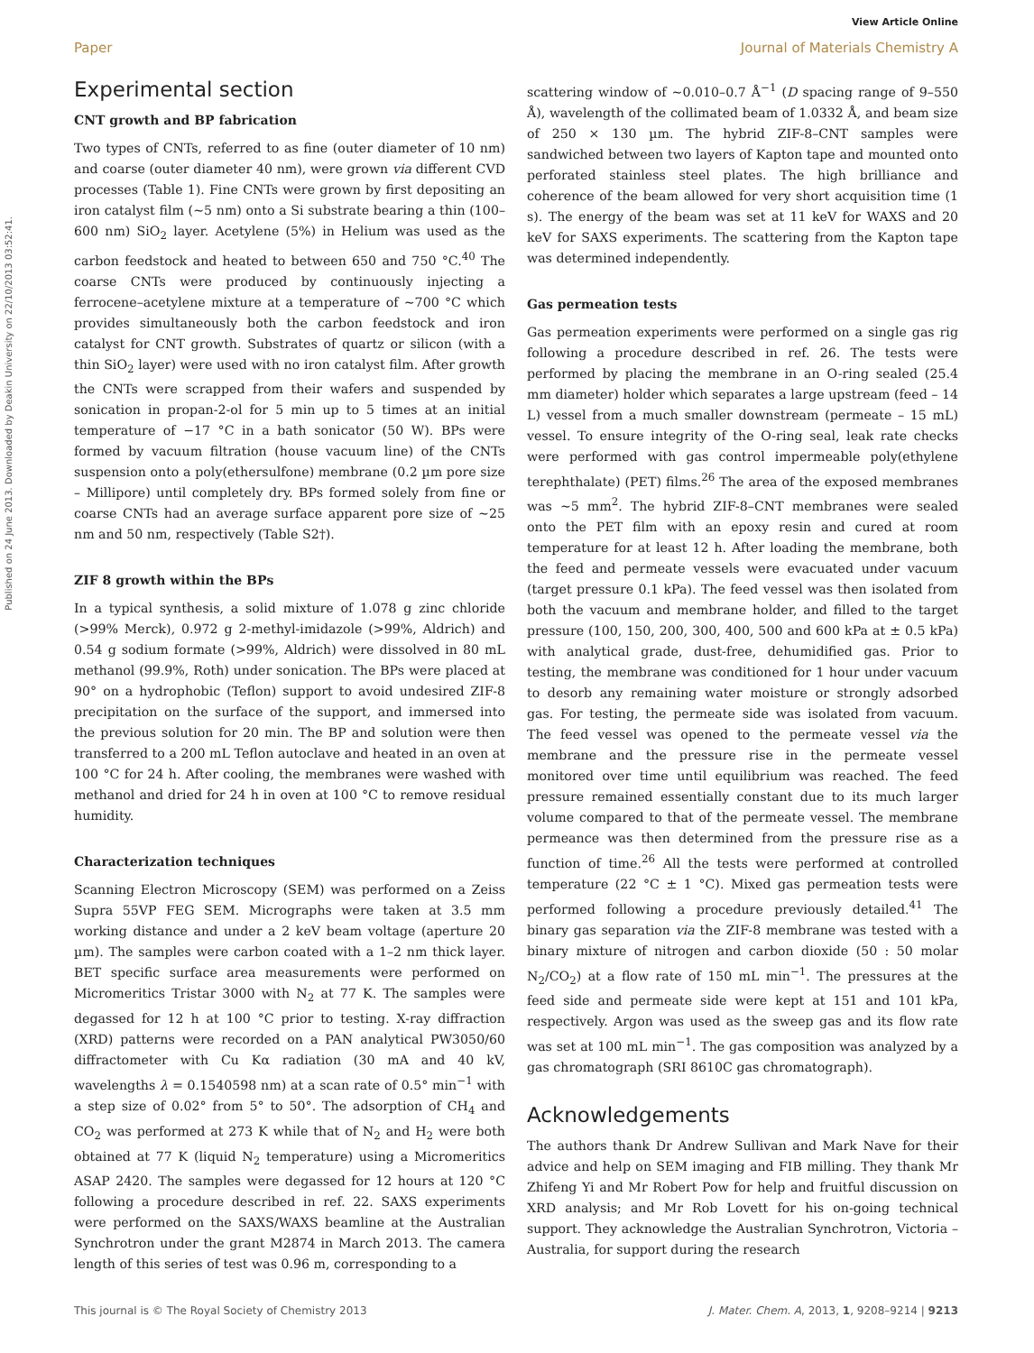View Article Online
Paper Journal of Materials Chemistry A
Published on 24 June 2013. Downloaded by Deakin University on 22/10/2013 03:52:41.
Experimental section
CNT growth and BP fabrication
Two types of CNTs, referred to as fine (outer diameter of 10 nm) and coarse (outer diameter 40 nm), were grown via different CVD processes (Table 1). Fine CNTs were grown by first depositing an iron catalyst film (∼5 nm) onto a Si substrate bearing a thin (100–600 nm) SiO<sub>2</sub> layer. Acetylene (5%) in Helium was used as the carbon feedstock and heated to between 650 and 750 °C.<sup>40</sup> The coarse CNTs were produced by continuously injecting a ferrocene–acetylene mixture at a temperature of ∼700 °C which provides simultaneously both the carbon feedstock and iron catalyst for CNT growth. Substrates of quartz or silicon (with a thin SiO<sub>2</sub> layer) were used with no iron catalyst film. After growth the CNTs were scrapped from their wafers and suspended by sonication in propan-2-ol for 5 min up to 5 times at an initial temperature of −17 °C in a bath sonicator (50 W). BPs were formed by vacuum filtration (house vacuum line) of the CNTs suspension onto a poly(ethersulfone) membrane (0.2 µm pore size – Millipore) until completely dry. BPs formed solely from fine or coarse CNTs had an average surface apparent pore size of ∼25 nm and 50 nm, respectively (Table S2†).
ZIF 8 growth within the BPs
In a typical synthesis, a solid mixture of 1.078 g zinc chloride (>99% Merck), 0.972 g 2-methyl-imidazole (>99%, Aldrich) and 0.54 g sodium formate (>99%, Aldrich) were dissolved in 80 mL methanol (99.9%, Roth) under sonication. The BPs were placed at 90° on a hydrophobic (Teflon) support to avoid undesired ZIF-8 precipitation on the surface of the support, and immersed into the previous solution for 20 min. The BP and solution were then transferred to a 200 mL Teflon autoclave and heated in an oven at 100 °C for 24 h. After cooling, the membranes were washed with methanol and dried for 24 h in oven at 100 °C to remove residual humidity.
Characterization techniques
Scanning Electron Microscopy (SEM) was performed on a Zeiss Supra 55VP FEG SEM. Micrographs were taken at 3.5 mm working distance and under a 2 keV beam voltage (aperture 20 µm). The samples were carbon coated with a 1–2 nm thick layer. BET specific surface area measurements were performed on Micromeritics Tristar 3000 with N<sub>2</sub> at 77 K. The samples were degassed for 12 h at 100 °C prior to testing. X-ray diffraction (XRD) patterns were recorded on a PAN analytical PW3050/60 diffractometer with Cu Kα radiation (30 mA and 40 kV, wavelengths λ = 0.1540598 nm) at a scan rate of 0.5° min<sup>−1</sup> with a step size of 0.02° from 5° to 50°. The adsorption of CH<sub>4</sub> and CO<sub>2</sub> was performed at 273 K while that of N<sub>2</sub> and H<sub>2</sub> were both obtained at 77 K (liquid N<sub>2</sub> temperature) using a Micromeritics ASAP 2420. The samples were degassed for 12 hours at 120 °C following a procedure described in ref. 22. SAXS experiments were performed on the SAXS/WAXS beamline at the Australian Synchrotron under the grant M2874 in March 2013. The camera length of this series of test was 0.96 m, corresponding to a
scattering window of ∼0.010–0.7 Å<sup>−1</sup> (D spacing range of 9–550 Å), wavelength of the collimated beam of 1.0332 Å, and beam size of 250 × 130 µm. The hybrid ZIF-8–CNT samples were sandwiched between two layers of Kapton tape and mounted onto perforated stainless steel plates. The high brilliance and coherence of the beam allowed for very short acquisition time (1 s). The energy of the beam was set at 11 keV for WAXS and 20 keV for SAXS experiments. The scattering from the Kapton tape was determined independently.
Gas permeation tests
Gas permeation experiments were performed on a single gas rig following a procedure described in ref. 26. The tests were performed by placing the membrane in an O-ring sealed (25.4 mm diameter) holder which separates a large upstream (feed – 14 L) vessel from a much smaller downstream (permeate – 15 mL) vessel. To ensure integrity of the O-ring seal, leak rate checks were performed with gas control impermeable poly(ethylene terephthalate) (PET) films.<sup>26</sup> The area of the exposed membranes was ∼5 mm<sup>2</sup>. The hybrid ZIF-8–CNT membranes were sealed onto the PET film with an epoxy resin and cured at room temperature for at least 12 h. After loading the membrane, both the feed and permeate vessels were evacuated under vacuum (target pressure 0.1 kPa). The feed vessel was then isolated from both the vacuum and membrane holder, and filled to the target pressure (100, 150, 200, 300, 400, 500 and 600 kPa at ± 0.5 kPa) with analytical grade, dust-free, dehumidified gas. Prior to testing, the membrane was conditioned for 1 hour under vacuum to desorb any remaining water moisture or strongly adsorbed gas. For testing, the permeate side was isolated from vacuum. The feed vessel was opened to the permeate vessel via the membrane and the pressure rise in the permeate vessel monitored over time until equilibrium was reached. The feed pressure remained essentially constant due to its much larger volume compared to that of the permeate vessel. The membrane permeance was then determined from the pressure rise as a function of time.<sup>26</sup> All the tests were performed at controlled temperature (22 °C ± 1 °C). Mixed gas permeation tests were performed following a procedure previously detailed.<sup>41</sup> The binary gas separation via the ZIF-8 membrane was tested with a binary mixture of nitrogen and carbon dioxide (50 : 50 molar N<sub>2</sub>/CO<sub>2</sub>) at a flow rate of 150 mL min<sup>−1</sup>. The pressures at the feed side and permeate side were kept at 151 and 101 kPa, respectively. Argon was used as the sweep gas and its flow rate was set at 100 mL min<sup>−1</sup>. The gas composition was analyzed by a gas chromatograph (SRI 8610C gas chromatograph).
Acknowledgements
The authors thank Dr Andrew Sullivan and Mark Nave for their advice and help on SEM imaging and FIB milling. They thank Mr Zhifeng Yi and Mr Robert Pow for help and fruitful discussion on XRD analysis; and Mr Rob Lovett for his on-going technical support. They acknowledge the Australian Synchrotron, Victoria – Australia, for support during the research
This journal is © The Royal Society of Chemistry 2013 J. Mater. Chem. A, 2013, 1, 9208–9214 | 9213